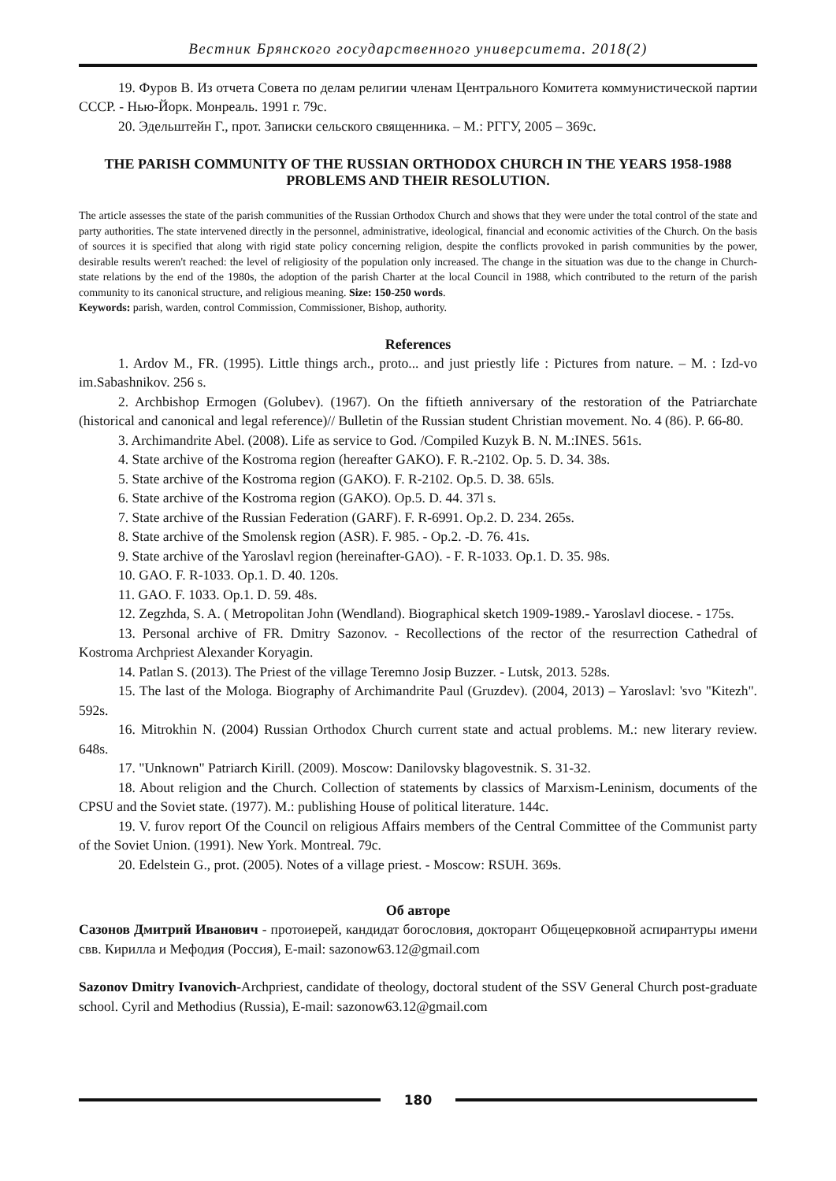Вестник Брянского государственного университета. 2018(2)
19. Фуров В. Из отчета Совета по делам религии членам Центрального Комитета коммунистической партии СССР. - Нью-Йорк. Монреаль. 1991 г. 79с.
20. Эдельштейн Г., прот. Записки сельского священника. – М.: РГГУ, 2005 – 369с.
THE PARISH COMMUNITY OF THE RUSSIAN ORTHODOX CHURCH IN THE YEARS 1958-1988 PROBLEMS AND THEIR RESOLUTION.
The article assesses the state of the parish communities of the Russian Orthodox Church and shows that they were under the total control of the state and party authorities. The state intervened directly in the personnel, administrative, ideological, financial and economic activities of the Church. On the basis of sources it is specified that along with rigid state policy concerning religion, despite the conflicts provoked in parish communities by the power, desirable results weren't reached: the level of religiosity of the population only increased. The change in the situation was due to the change in Church-state relations by the end of the 1980s, the adoption of the parish Charter at the local Council in 1988, which contributed to the return of the parish community to its canonical structure, and religious meaning. Size: 150-250 words.
Keywords: parish, warden, control Commission, Commissioner, Bishop, authority.
References
1. Ardov M., FR. (1995). Little things arch., proto... and just priestly life : Pictures from nature. – M. : Izd-vo im.Sabashnikov. 256 s.
2. Archbishop Ermogen (Golubev). (1967). On the fiftieth anniversary of the restoration of the Patriarchate (historical and canonical and legal reference)// Bulletin of the Russian student Christian movement. No. 4 (86). P. 66-80.
3. Archimandrite Abel. (2008). Life as service to God. /Compiled Kuzyk B. N. M.:INES. 561s.
4. State archive of the Kostroma region (hereafter GAKO). F. R.-2102. Op. 5. D. 34. 38s.
5. State archive of the Kostroma region (GAKO). F. R-2102. Op.5. D. 38. 65ls.
6. State archive of the Kostroma region (GAKO). Op.5. D. 44. 37l s.
7. State archive of the Russian Federation (GARF). F. R-6991. Op.2. D. 234. 265s.
8. State archive of the Smolensk region (ASR). F. 985. - Op.2. -D. 76. 41s.
9. State archive of the Yaroslavl region (hereinafter-GAO). - F. R-1033. Op.1. D. 35. 98s.
10. GAO. F. R-1033. Op.1. D. 40. 120s.
11. GAO. F. 1033. Op.1. D. 59. 48s.
12. Zegzhda, S. A. ( Metropolitan John (Wendland). Biographical sketch 1909-1989.- Yaroslavl diocese. - 175s.
13. Personal archive of FR. Dmitry Sazonov. - Recollections of the rector of the resurrection Cathedral of Kostroma Archpriest Alexander Koryagin.
14. Patlan S. (2013). The Priest of the village Teremno Josip Buzzer. - Lutsk, 2013. 528s.
15. The last of the Mologa. Biography of Archimandrite Paul (Gruzdev). (2004, 2013) – Yaroslavl: 'svo "Kitezh". 592s.
16. Mitrokhin N. (2004) Russian Orthodox Church current state and actual problems. M.: new literary review. 648s.
17. "Unknown" Patriarch Kirill. (2009). Moscow: Danilovsky blagovestnik. S. 31-32.
18. About religion and the Church. Collection of statements by classics of Marxism-Leninism, documents of the CPSU and the Soviet state. (1977). M.: publishing House of political literature. 144c.
19. V. furov report Of the Council on religious Affairs members of the Central Committee of the Communist party of the Soviet Union. (1991). New York. Montreal. 79c.
20. Edelstein G., prot. (2005). Notes of a village priest. - Moscow: RSUH. 369s.
Об авторе
Сазонов Дмитрий Иванович - протоиерей, кандидат богословия, докторант Общецерковной аспирантуры имени свв. Кирилла и Мефодия (Россия), E-mail: sazonow63.12@gmail.com
Sazonov Dmitry Ivanovich-Archpriest, candidate of theology, doctoral student of the SSV General Church post-graduate school. Cyril and Methodius (Russia), E-mail: sazonow63.12@gmail.com
180